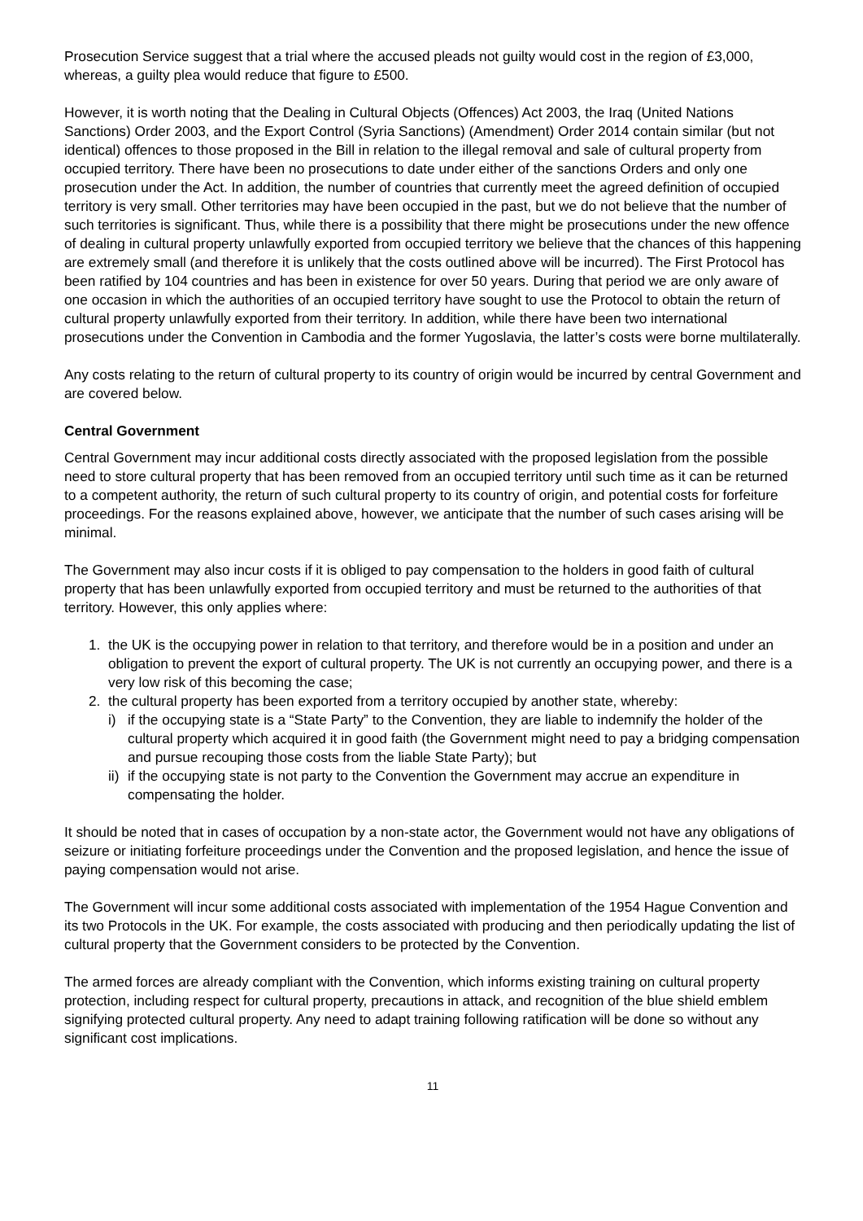Prosecution Service suggest that a trial where the accused pleads not guilty would cost in the region of £3,000, whereas, a guilty plea would reduce that figure to £500.
However, it is worth noting that the Dealing in Cultural Objects (Offences) Act 2003, the Iraq (United Nations Sanctions) Order 2003, and the Export Control (Syria Sanctions) (Amendment) Order 2014 contain similar (but not identical) offences to those proposed in the Bill in relation to the illegal removal and sale of cultural property from occupied territory. There have been no prosecutions to date under either of the sanctions Orders and only one prosecution under the Act. In addition, the number of countries that currently meet the agreed definition of occupied territory is very small. Other territories may have been occupied in the past, but we do not believe that the number of such territories is significant. Thus, while there is a possibility that there might be prosecutions under the new offence of dealing in cultural property unlawfully exported from occupied territory we believe that the chances of this happening are extremely small (and therefore it is unlikely that the costs outlined above will be incurred). The First Protocol has been ratified by 104 countries and has been in existence for over 50 years. During that period we are only aware of one occasion in which the authorities of an occupied territory have sought to use the Protocol to obtain the return of cultural property unlawfully exported from their territory. In addition, while there have been two international prosecutions under the Convention in Cambodia and the former Yugoslavia, the latter’s costs were borne multilaterally.
Any costs relating to the return of cultural property to its country of origin would be incurred by central Government and are covered below.
Central Government
Central Government may incur additional costs directly associated with the proposed legislation from the possible need to store cultural property that has been removed from an occupied territory until such time as it can be returned to a competent authority, the return of such cultural property to its country of origin, and potential costs for forfeiture proceedings. For the reasons explained above, however, we anticipate that the number of such cases arising will be minimal.
The Government may also incur costs if it is obliged to pay compensation to the holders in good faith of cultural property that has been unlawfully exported from occupied territory and must be returned to the authorities of that territory. However, this only applies where:
1. the UK is the occupying power in relation to that territory, and therefore would be in a position and under an obligation to prevent the export of cultural property. The UK is not currently an occupying power, and there is a very low risk of this becoming the case;
2. the cultural property has been exported from a territory occupied by another state, whereby:
i) if the occupying state is a “State Party” to the Convention, they are liable to indemnify the holder of the cultural property which acquired it in good faith (the Government might need to pay a bridging compensation and pursue recouping those costs from the liable State Party); but
ii) if the occupying state is not party to the Convention the Government may accrue an expenditure in compensating the holder.
It should be noted that in cases of occupation by a non-state actor, the Government would not have any obligations of seizure or initiating forfeiture proceedings under the Convention and the proposed legislation, and hence the issue of paying compensation would not arise.
The Government will incur some additional costs associated with implementation of the 1954 Hague Convention and its two Protocols in the UK. For example, the costs associated with producing and then periodically updating the list of cultural property that the Government considers to be protected by the Convention.
The armed forces are already compliant with the Convention, which informs existing training on cultural property protection, including respect for cultural property, precautions in attack, and recognition of the blue shield emblem signifying protected cultural property. Any need to adapt training following ratification will be done so without any significant cost implications.
11